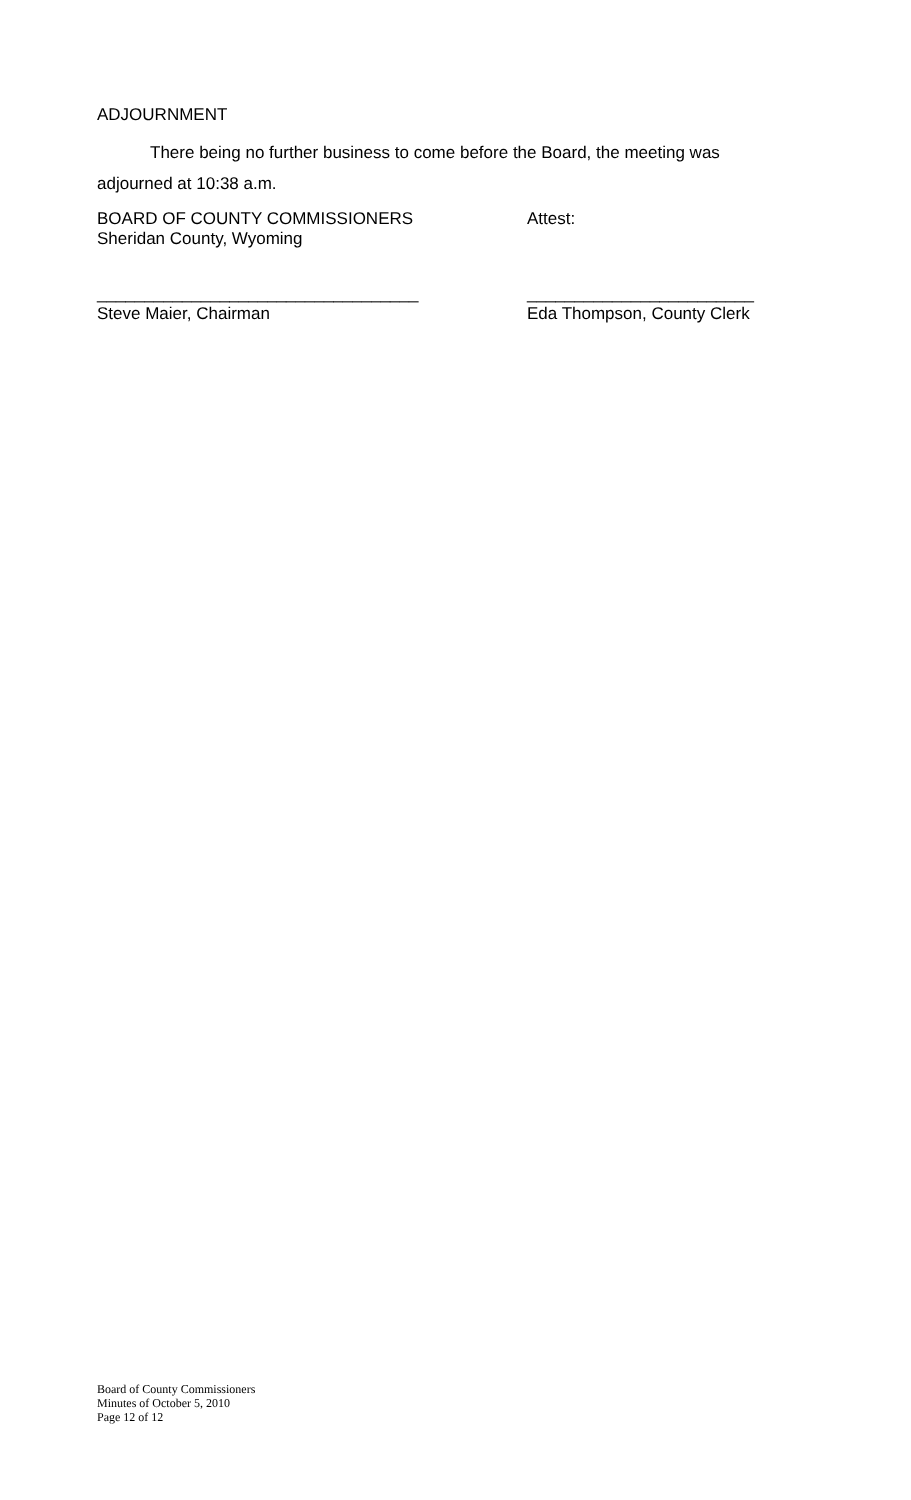ADJOURNMENT
There being no further business to come before the Board, the meeting was adjourned at 10:38 a.m.
BOARD OF COUNTY COMMISSIONERS
Sheridan County, Wyoming
Attest:
__________________________________
Steve Maier, Chairman
________________________
Eda Thompson, County Clerk
Board of County Commissioners
Minutes of October 5, 2010
Page 12 of 12